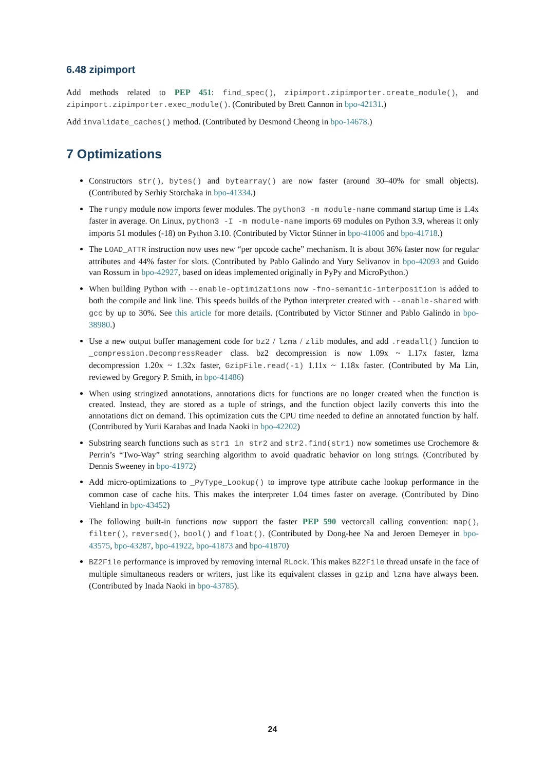6.48 zipimport
Add methods related to PEP 451: find_spec(), zipimport.zipimporter.create_module(), and zipimport.zipimporter.exec_module(). (Contributed by Brett Cannon in bpo-42131.)
Add invalidate_caches() method. (Contributed by Desmond Cheong in bpo-14678.)
7 Optimizations
Constructors str(), bytes() and bytearray() are now faster (around 30–40% for small objects). (Contributed by Serhiy Storchaka in bpo-41334.)
The runpy module now imports fewer modules. The python3 -m module-name command startup time is 1.4x faster in average. On Linux, python3 -I -m module-name imports 69 modules on Python 3.9, whereas it only imports 51 modules (-18) on Python 3.10. (Contributed by Victor Stinner in bpo-41006 and bpo-41718.)
The LOAD_ATTR instruction now uses new “per opcode cache” mechanism. It is about 36% faster now for regular attributes and 44% faster for slots. (Contributed by Pablo Galindo and Yury Selivanov in bpo-42093 and Guido van Rossum in bpo-42927, based on ideas implemented originally in PyPy and MicroPython.)
When building Python with --enable-optimizations now -fno-semantic-interposition is added to both the compile and link line. This speeds builds of the Python interpreter created with --enable-shared with gcc by up to 30%. See this article for more details. (Contributed by Victor Stinner and Pablo Galindo in bpo-38980.)
Use a new output buffer management code for bz2 / lzma / zlib modules, and add .readall() function to _compression.DecompressReader class. bz2 decompression is now 1.09x ~ 1.17x faster, lzma decompression 1.20x ~ 1.32x faster, GzipFile.read(-1) 1.11x ~ 1.18x faster. (Contributed by Ma Lin, reviewed by Gregory P. Smith, in bpo-41486)
When using stringized annotations, annotations dicts for functions are no longer created when the function is created. Instead, they are stored as a tuple of strings, and the function object lazily converts this into the annotations dict on demand. This optimization cuts the CPU time needed to define an annotated function by half. (Contributed by Yurii Karabas and Inada Naoki in bpo-42202)
Substring search functions such as str1 in str2 and str2.find(str1) now sometimes use Crochemore & Perrin’s “Two-Way” string searching algorithm to avoid quadratic behavior on long strings. (Contributed by Dennis Sweeney in bpo-41972)
Add micro-optimizations to _PyType_Lookup() to improve type attribute cache lookup performance in the common case of cache hits. This makes the interpreter 1.04 times faster on average. (Contributed by Dino Viehland in bpo-43452)
The following built-in functions now support the faster PEP 590 vectorcall calling convention: map(), filter(), reversed(), bool() and float(). (Contributed by Dong-hee Na and Jeroen Demeyer in bpo-43575, bpo-43287, bpo-41922, bpo-41873 and bpo-41870)
BZ2File performance is improved by removing internal RLock. This makes BZ2File thread unsafe in the face of multiple simultaneous readers or writers, just like its equivalent classes in gzip and lzma have always been. (Contributed by Inada Naoki in bpo-43785).
24